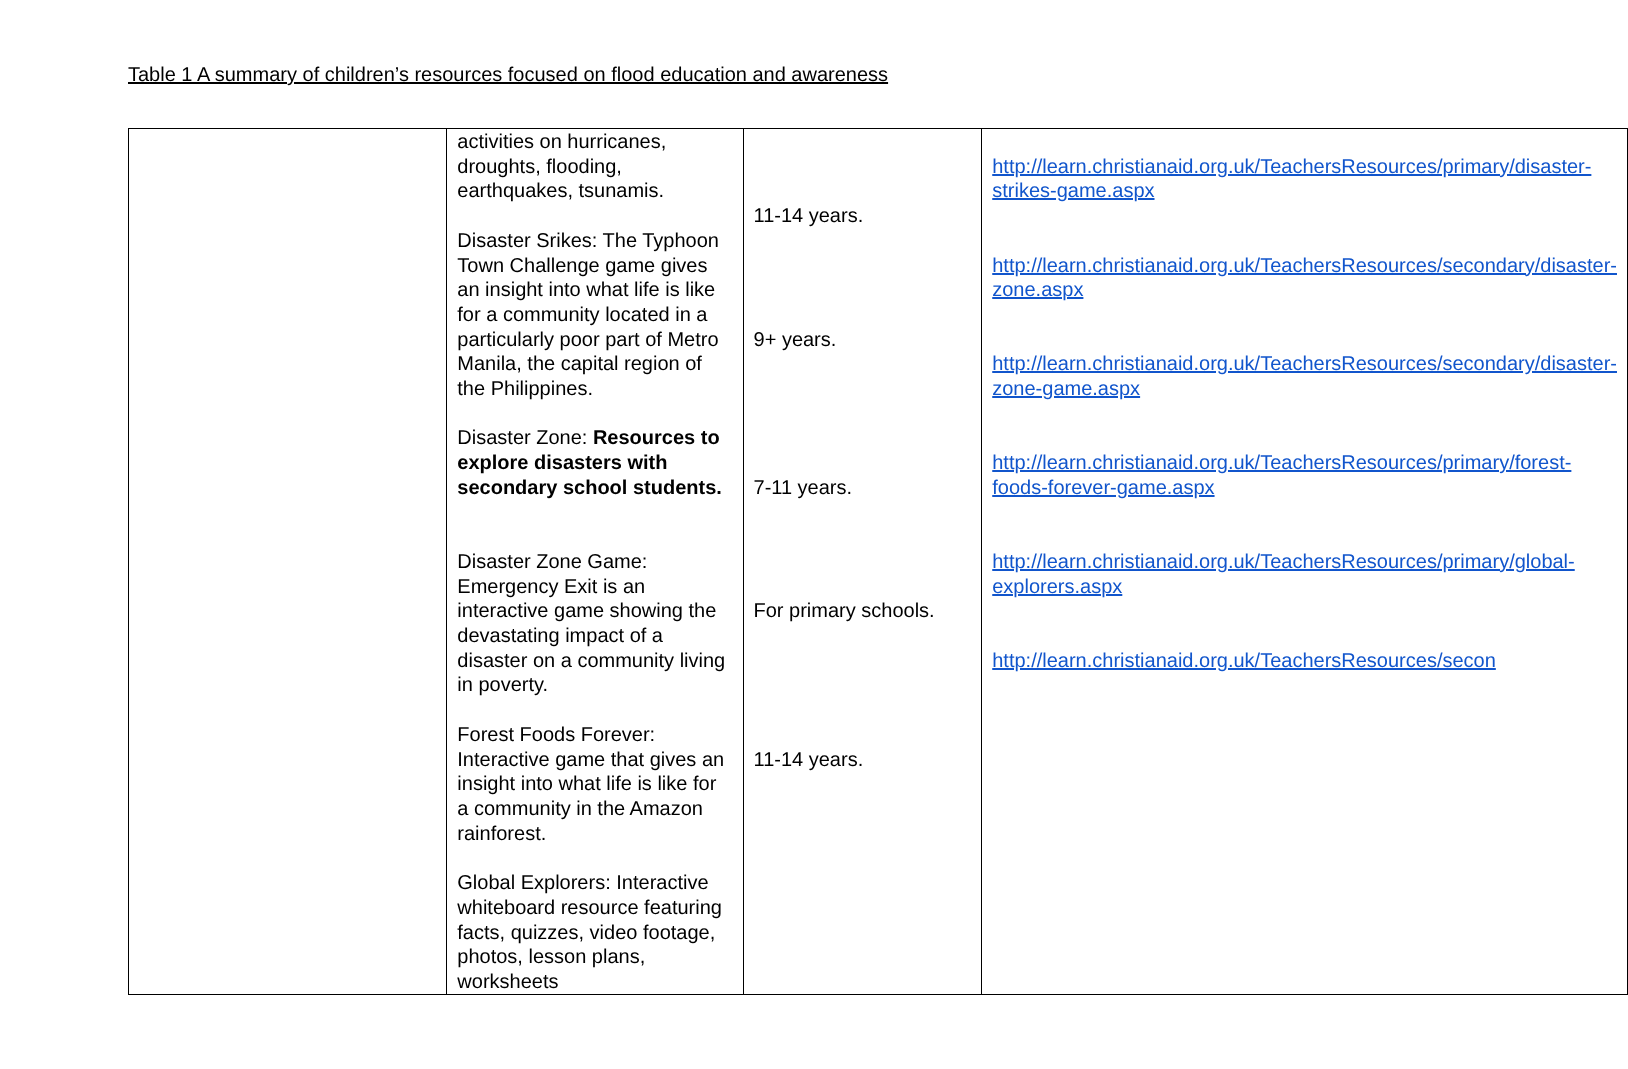Table 1 A summary of children’s resources focused on flood education and awareness
| | activities on hurricanes, droughts, flooding, earthquakes, tsunamis. Disaster Srikes: The Typhoon Town Challenge game gives an insight into what life is like for a community located in a particularly poor part of Metro Manila, the capital region of the Philippines. Disaster Zone: Resources to explore disasters with secondary school students. Disaster Zone Game: Emergency Exit is an interactive game showing the devastating impact of a disaster on a community living in poverty. Forest Foods Forever: Interactive game that gives an insight into what life is like for a community in the Amazon rainforest. Global Explorers: Interactive whiteboard resource featuring facts, quizzes, video footage, photos, lesson plans, worksheets | 11-14 years. 9+ years. 7-11 years. For primary schools. 11-14 years. | http://learn.christianaid.org.uk/TeachersResources/primary/disaster-strikes-game.aspx http://learn.christianaid.org.uk/TeachersResources/secondary/disaster-zone.aspx http://learn.christianaid.org.uk/TeachersResources/secondary/disaster-zone-game.aspx http://learn.christianaid.org.uk/TeachersResources/primary/forest-foods-forever-game.aspx http://learn.christianaid.org.uk/TeachersResources/primary/global-explorers.aspx http://learn.christianaid.org.uk/TeachersResources/secon |